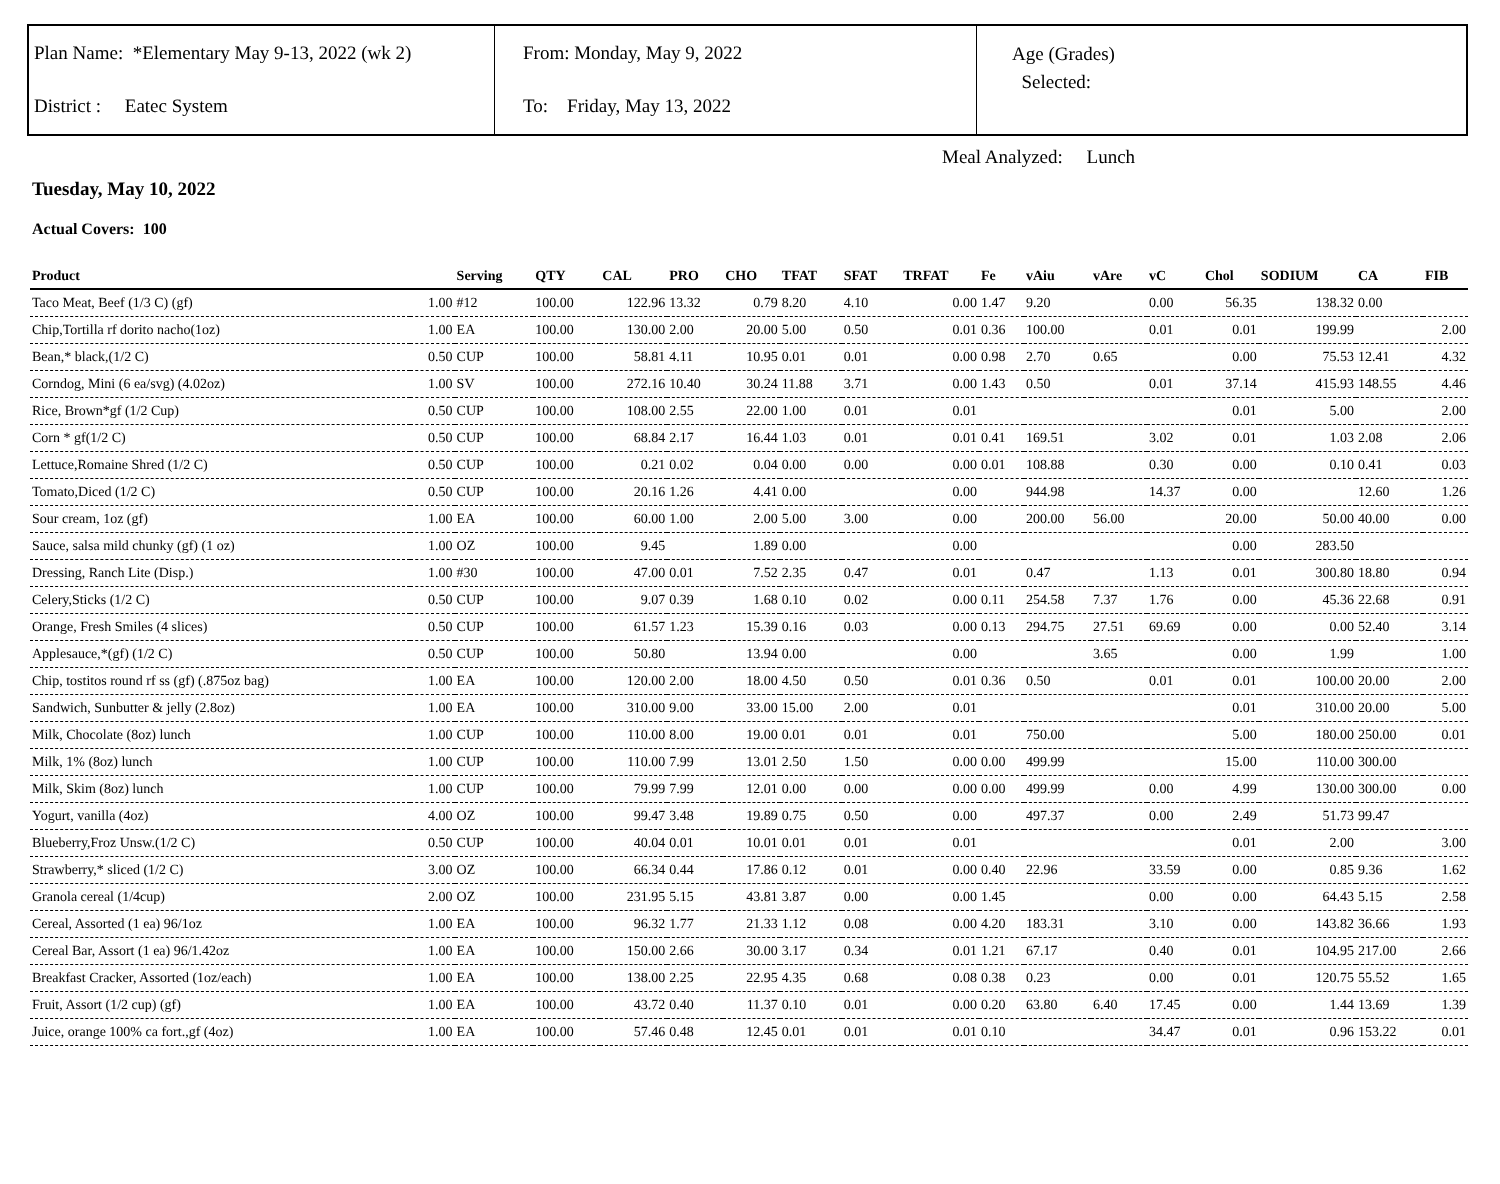Plan Name: *Elementary May 9-13, 2022 (wk 2)
District : Eatec System
From: Monday, May 9, 2022
To: Friday, May 13, 2022
Age (Grades)
Selected:
Meal Analyzed: Lunch
Tuesday, May 10, 2022
Actual Covers: 100
| Product | | Serving | QTY | CAL | PRO | CHO | TFAT | SFAT | TRFAT | Fe | vAiu | vAre | vC | Chol | SODIUM | CA | FIB |
| --- | --- | --- | --- | --- | --- | --- | --- | --- | --- | --- | --- | --- | --- | --- | --- | --- | --- |
| Taco Meat, Beef (1/3 C) (gf) | 1.00 | #12 | 100.00 | 122.96 | 13.32 | 0.79 | 8.20 | 4.10 | 0.00 | 1.47 | 9.20 | | 0.00 | 56.35 | 138.32 | 0.00 | |
| Chip,Tortilla rf dorito nacho(1oz) | 1.00 | EA | 100.00 | 130.00 | 2.00 | 20.00 | 5.00 | 0.50 | 0.01 | 0.36 | 100.00 | | 0.01 | 0.01 | 199.99 | | 2.00 |
| Bean,* black,(1/2 C) | 0.50 | CUP | 100.00 | 58.81 | 4.11 | 10.95 | 0.01 | 0.01 | 0.00 | 0.98 | 2.70 | 0.65 | | 0.00 | 75.53 | 12.41 | 4.32 |
| Corndog, Mini (6 ea/svg) (4.02oz) | 1.00 | SV | 100.00 | 272.16 | 10.40 | 30.24 | 11.88 | 3.71 | 0.00 | 1.43 | 0.50 | | 0.01 | 37.14 | 415.93 | 148.55 | 4.46 |
| Rice, Brown*gf (1/2 Cup) | 0.50 | CUP | 100.00 | 108.00 | 2.55 | 22.00 | 1.00 | 0.01 | 0.01 | | | | | 0.01 | 5.00 | | 2.00 |
| Corn * gf(1/2 C) | 0.50 | CUP | 100.00 | 68.84 | 2.17 | 16.44 | 1.03 | 0.01 | 0.01 | 0.41 | 169.51 | | 3.02 | 0.01 | 1.03 | 2.08 | 2.06 |
| Lettuce,Romaine Shred (1/2 C) | 0.50 | CUP | 100.00 | 0.21 | 0.02 | 0.04 | 0.00 | 0.00 | 0.00 | 0.01 | 108.88 | | 0.30 | 0.00 | 0.10 | 0.41 | 0.03 |
| Tomato,Diced (1/2 C) | 0.50 | CUP | 100.00 | 20.16 | 1.26 | 4.41 | 0.00 | | 0.00 | | 944.98 | | 14.37 | 0.00 | | 12.60 | 1.26 |
| Sour cream, 1oz (gf) | 1.00 | EA | 100.00 | 60.00 | 1.00 | 2.00 | 5.00 | 3.00 | 0.00 | | 200.00 | 56.00 | | 20.00 | 50.00 | 40.00 | 0.00 |
| Sauce, salsa mild chunky (gf) (1 oz) | 1.00 | OZ | 100.00 | 9.45 | | 1.89 | 0.00 | | 0.00 | | | | | 0.00 | 283.50 | | |
| Dressing, Ranch Lite (Disp.) | 1.00 | #30 | 100.00 | 47.00 | 0.01 | 7.52 | 2.35 | 0.47 | 0.01 | | 0.47 | | 1.13 | 0.01 | 300.80 | 18.80 | 0.94 |
| Celery,Sticks (1/2 C) | 0.50 | CUP | 100.00 | 9.07 | 0.39 | 1.68 | 0.10 | 0.02 | 0.00 | 0.11 | 254.58 | 7.37 | 1.76 | 0.00 | 45.36 | 22.68 | 0.91 |
| Orange, Fresh Smiles (4 slices) | 0.50 | CUP | 100.00 | 61.57 | 1.23 | 15.39 | 0.16 | 0.03 | 0.00 | 0.13 | 294.75 | 27.51 | 69.69 | 0.00 | 0.00 | 52.40 | 3.14 |
| Applesauce,*(gf) (1/2 C) | 0.50 | CUP | 100.00 | 50.80 | | 13.94 | 0.00 | | 0.00 | | | 3.65 | | 0.00 | 1.99 | | 1.00 |
| Chip, tostitos round rf ss (gf) (.875oz bag) | 1.00 | EA | 100.00 | 120.00 | 2.00 | 18.00 | 4.50 | 0.50 | 0.01 | 0.36 | 0.50 | | 0.01 | 0.01 | 100.00 | 20.00 | 2.00 |
| Sandwich, Sunbutter & jelly (2.8oz) | 1.00 | EA | 100.00 | 310.00 | 9.00 | 33.00 | 15.00 | 2.00 | 0.01 | | | | | 0.01 | 310.00 | 20.00 | 5.00 |
| Milk, Chocolate (8oz) lunch | 1.00 | CUP | 100.00 | 110.00 | 8.00 | 19.00 | 0.01 | 0.01 | 0.01 | | 750.00 | | | 5.00 | 180.00 | 250.00 | 0.01 |
| Milk, 1% (8oz) lunch | 1.00 | CUP | 100.00 | 110.00 | 7.99 | 13.01 | 2.50 | 1.50 | 0.00 | 0.00 | 499.99 | | | 15.00 | 110.00 | 300.00 | |
| Milk, Skim (8oz) lunch | 1.00 | CUP | 100.00 | 79.99 | 7.99 | 12.01 | 0.00 | 0.00 | 0.00 | 0.00 | 499.99 | | 0.00 | 4.99 | 130.00 | 300.00 | 0.00 |
| Yogurt, vanilla (4oz) | 4.00 | OZ | 100.00 | 99.47 | 3.48 | 19.89 | 0.75 | 0.50 | 0.00 | | 497.37 | | 0.00 | 2.49 | 51.73 | 99.47 | |
| Blueberry,Froz Unsw.(1/2 C) | 0.50 | CUP | 100.00 | 40.04 | 0.01 | 10.01 | 0.01 | 0.01 | 0.01 | | | | | 0.01 | 2.00 | | 3.00 |
| Strawberry,* sliced (1/2 C) | 3.00 | OZ | 100.00 | 66.34 | 0.44 | 17.86 | 0.12 | 0.01 | 0.00 | 0.40 | 22.96 | | 33.59 | 0.00 | 0.85 | 9.36 | 1.62 |
| Granola cereal (1/4cup) | 2.00 | OZ | 100.00 | 231.95 | 5.15 | 43.81 | 3.87 | 0.00 | 0.00 | 1.45 | | | 0.00 | 0.00 | 64.43 | 5.15 | 2.58 |
| Cereal, Assorted (1 ea) 96/1oz | 1.00 | EA | 100.00 | 96.32 | 1.77 | 21.33 | 1.12 | 0.08 | 0.00 | 4.20 | 183.31 | | 3.10 | 0.00 | 143.82 | 36.66 | 1.93 |
| Cereal Bar, Assort (1 ea) 96/1.42oz | 1.00 | EA | 100.00 | 150.00 | 2.66 | 30.00 | 3.17 | 0.34 | 0.01 | 1.21 | 67.17 | | 0.40 | 0.01 | 104.95 | 217.00 | 2.66 |
| Breakfast Cracker, Assorted (1oz/each) | 1.00 | EA | 100.00 | 138.00 | 2.25 | 22.95 | 4.35 | 0.68 | 0.08 | 0.38 | 0.23 | | 0.00 | 0.01 | 120.75 | 55.52 | 1.65 |
| Fruit, Assort (1/2 cup) (gf) | 1.00 | EA | 100.00 | 43.72 | 0.40 | 11.37 | 0.10 | 0.01 | 0.00 | 0.20 | 63.80 | 6.40 | 17.45 | 0.00 | 1.44 | 13.69 | 1.39 |
| Juice, orange 100% ca fort.,gf (4oz) | 1.00 | EA | 100.00 | 57.46 | 0.48 | 12.45 | 0.01 | 0.01 | 0.01 | 0.10 | | | 34.47 | 0.01 | 0.96 | 153.22 | 0.01 |